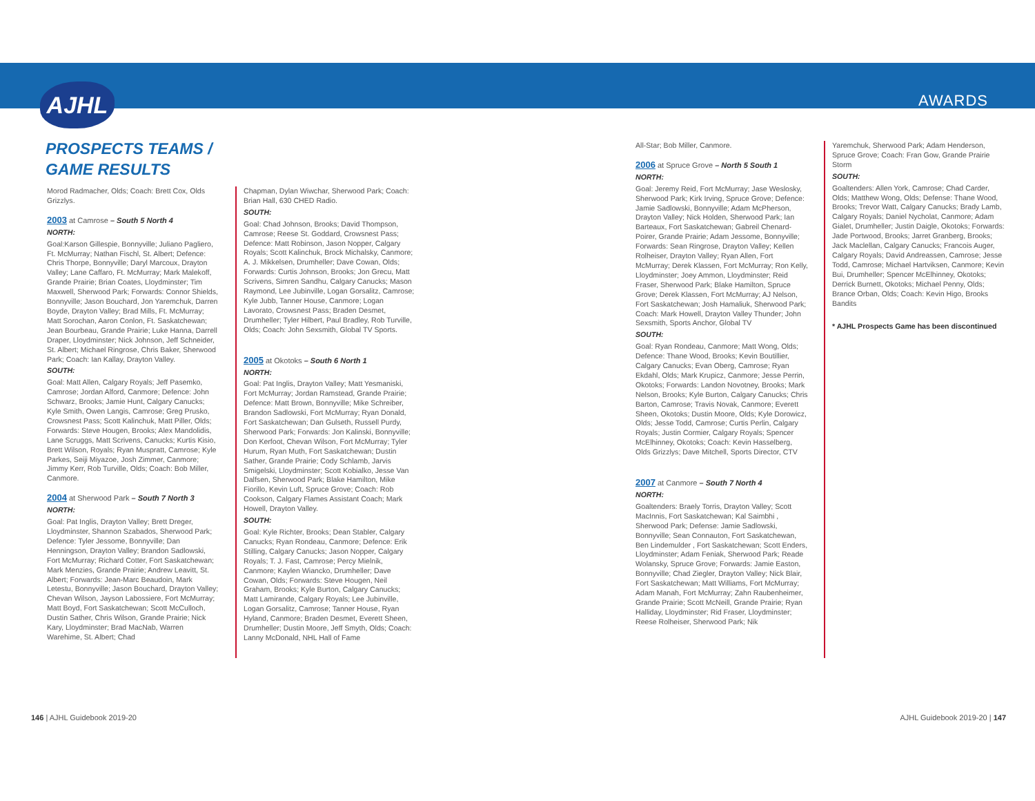AJHL AWARDS
PROSPECTS TEAMS /
GAME RESULTS
Morod Radmacher, Olds; Coach: Brett Cox, Olds Grizzlys.
2003 at Camrose – South 5 North 4
NORTH:
Goal:Karson Gillespie, Bonnyville; Juliano Pagliero, Ft. McMurray; Nathan Fischl, St. Albert; Defence: Chris Thorpe, Bonnyville; Daryl Marcoux, Drayton Valley; Lane Caffaro, Ft. McMurray; Mark Malekoff, Grande Prairie; Brian Coates, Lloydminster; Tim Maxwell, Sherwood Park; Forwards: Connor Shields, Bonnyville; Jason Bouchard, Jon Yaremchuk, Darren Boyde, Drayton Valley; Brad Mills, Ft. McMurray; Matt Sorochan, Aaron Conlon, Ft. Saskatchewan; Jean Bourbeau, Grande Prairie; Luke Hanna, Darrell Draper, Lloydminster; Nick Johnson, Jeff Schneider, St. Albert; Michael Ringrose, Chris Baker, Sherwood Park; Coach: Ian Kallay, Drayton Valley.
SOUTH:
Goal: Matt Allen, Calgary Royals; Jeff Pasemko, Camrose; Jordan Alford, Canmore; Defence: John Schwarz, Brooks; Jamie Hunt, Calgary Canucks; Kyle Smith, Owen Langis, Camrose; Greg Prusko, Crowsnest Pass; Scott Kalinchuk, Matt Piller, Olds; Forwards: Steve Hougen, Brooks; Alex Mandolidis, Lane Scruggs, Matt Scrivens, Canucks; Kurtis Kisio, Brett Wilson, Royals; Ryan Muspratt, Camrose; Kyle Parkes, Seiji Miyazoe, Josh Zimmer, Canmore; Jimmy Kerr, Rob Turville, Olds; Coach: Bob Miller, Canmore.
2004 at Sherwood Park – South 7 North 3
NORTH:
Goal: Pat Inglis, Drayton Valley; Brett Dreger, Lloydminster, Shannon Szabados, Sherwood Park; Defence: Tyler Jessome, Bonnyville; Dan Henningson, Drayton Valley; Brandon Sadlowski, Fort McMurray; Richard Cotter, Fort Saskatchewan; Mark Menzies, Grande Prairie; Andrew Leavitt, St. Albert; Forwards: Jean-Marc Beaudoin, Mark Letestu, Bonnyville; Jason Bouchard, Drayton Valley; Chevan Wilson, Jayson Labossiere, Fort McMurray; Matt Boyd, Fort Saskatchewan; Scott McCulloch, Dustin Sather, Chris Wilson, Grande Prairie; Nick Kary, Lloydminster; Brad MacNab, Warren Warehime, St. Albert; Chad
Chapman, Dylan Wiwchar, Sherwood Park; Coach: Brian Hall, 630 CHED Radio.
SOUTH:
Goal: Chad Johnson, Brooks; David Thompson, Camrose; Reese St. Goddard, Crowsnest Pass; Defence: Matt Robinson, Jason Nopper, Calgary Royals; Scott Kalinchuk, Brock Michalsky, Canmore; A. J. Mikkelsen, Drumheller; Dave Cowan, Olds; Forwards: Curtis Johnson, Brooks; Jon Grecu, Matt Scrivens, Simren Sandhu, Calgary Canucks; Mason Raymond, Lee Jubinville, Logan Gorsalitz, Camrose; Kyle Jubb, Tanner House, Canmore; Logan Lavorato, Crowsnest Pass; Braden Desmet, Drumheller; Tyler Hilbert, Paul Bradley, Rob Turville, Olds; Coach: John Sexsmith, Global TV Sports.
2005 at Okotoks – South 6 North 1
NORTH:
Goal: Pat Inglis, Drayton Valley; Matt Yesmaniski, Fort McMurray; Jordan Ramstead, Grande Prairie; Defence: Matt Brown, Bonnyville; Mike Schreiber, Brandon Sadlowski, Fort McMurray; Ryan Donald, Fort Saskatchewan; Dan Gulseth, Russell Purdy, Sherwood Park; Forwards: Jon Kalinski, Bonnyville; Don Kerfoot, Chevan Wilson, Fort McMurray; Tyler Hurum, Ryan Muth, Fort Saskatchewan; Dustin Sather, Grande Prairie; Cody Schlamb, Jarvis Smigelski, Lloydminster; Scott Kobialko, Jesse Van Dalfsen, Sherwood Park; Blake Hamilton, Mike Fiorillo, Kevin Luft, Spruce Grove; Coach: Rob Cookson, Calgary Flames Assistant Coach; Mark Howell, Drayton Valley.
SOUTH:
Goal: Kyle Richter, Brooks; Dean Stabler, Calgary Canucks; Ryan Rondeau, Canmore; Defence: Erik Stilling, Calgary Canucks; Jason Nopper, Calgary Royals; T. J. Fast, Camrose; Percy Mielnik, Canmore; Kaylen Wiancko, Drumheller; Dave Cowan, Olds; Forwards: Steve Hougen, Neil Graham, Brooks; Kyle Burton, Calgary Canucks; Matt Lamirande, Calgary Royals; Lee Jubinville, Logan Gorsalitz, Camrose; Tanner House, Ryan Hyland, Canmore; Braden Desmet, Everett Sheen, Drumheller; Dustin Moore, Jeff Smyth, Olds; Coach: Lanny McDonald, NHL Hall of Fame
All-Star; Bob Miller, Canmore.
2006 at Spruce Grove – North 5 South 1
NORTH:
Goal: Jeremy Reid, Fort McMurray; Jase Weslosky, Sherwood Park; Kirk Irving, Spruce Grove; Defence: Jamie Sadlowski, Bonnyville; Adam McPherson, Drayton Valley; Nick Holden, Sherwood Park; Ian Barteaux, Fort Saskatchewan; Gabreil Chenard-Poirer, Grande Prairie; Adam Jessome, Bonnyville; Forwards: Sean Ringrose, Drayton Valley; Kellen Rolheiser, Drayton Valley; Ryan Allen, Fort McMurray; Derek Klassen, Fort McMurray; Ron Kelly, Lloydminster; Joey Ammon, Lloydminster; Reid Fraser, Sherwood Park; Blake Hamilton, Spruce Grove; Derek Klassen, Fort McMurray; AJ Nelson, Fort Saskatchewan; Josh Hamaliuk, Sherwood Park; Coach: Mark Howell, Drayton Valley Thunder; John Sexsmith, Sports Anchor, Global TV
SOUTH:
Goal: Ryan Rondeau, Canmore; Matt Wong, Olds; Defence: Thane Wood, Brooks; Kevin Boutillier, Calgary Canucks; Evan Oberg, Camrose; Ryan Ekdahl, Olds; Mark Krupicz, Canmore; Jesse Perrin, Okotoks; Forwards: Landon Novotney, Brooks; Mark Nelson, Brooks; Kyle Burton, Calgary Canucks; Chris Barton, Camrose; Travis Novak, Canmore; Everett Sheen, Okotoks; Dustin Moore, Olds; Kyle Dorowicz, Olds; Jesse Todd, Camrose; Curtis Perlin, Calgary Royals; Justin Cormier, Calgary Royals; Spencer McElhinney, Okotoks; Coach: Kevin Hasselberg, Olds Grizzlys; Dave Mitchell, Sports Director, CTV
2007 at Canmore – South 7 North 4
NORTH:
Goaltenders: Braely Torris, Drayton Valley; Scott MacInnis, Fort Saskatchewan; Kal Saimbhi , Sherwood Park; Defense: Jamie Sadlowski, Bonnyville; Sean Connauton, Fort Saskatchewan, Ben Lindemulder , Fort Saskatchewan; Scott Enders, Lloydminster; Adam Feniak, Sherwood Park; Reade Wolansky, Spruce Grove; Forwards: Jamie Easton, Bonnyville; Chad Ziegler, Drayton Valley; Nick Blair, Fort Saskatchewan; Matt Williams, Fort McMurray; Adam Manah, Fort McMurray; Zahn Raubenheimer, Grande Prairie; Scott McNeill, Grande Prairie; Ryan Halliday, Lloydminster; Rid Fraser, Lloydminster; Reese Rolheiser, Sherwood Park; Nik
Yaremchuk, Sherwood Park; Adam Henderson, Spruce Grove; Coach: Fran Gow, Grande Prairie Storm
SOUTH:
Goaltenders: Allen York, Camrose; Chad Carder, Olds; Matthew Wong, Olds; Defense: Thane Wood, Brooks; Trevor Watt, Calgary Canucks; Brady Lamb, Calgary Royals; Daniel Nycholat, Canmore; Adam Gialet, Drumheller; Justin Daigle, Okotoks; Forwards: Jade Portwood, Brooks; Jarret Granberg, Brooks; Jack Maclellan, Calgary Canucks; Francois Auger, Calgary Royals; David Andreassen, Camrose; Jesse Todd, Camrose; Michael Hartviksen, Canmore; Kevin Bui, Drumheller; Spencer McElhinney, Okotoks; Derrick Burnett, Okotoks; Michael Penny, Olds; Brance Orban, Olds; Coach: Kevin Higo, Brooks Bandits
* AJHL Prospects Game has been discontinued
146 | AJHL Guidebook 2019-20 AJHL Guidebook 2019-20 | 147